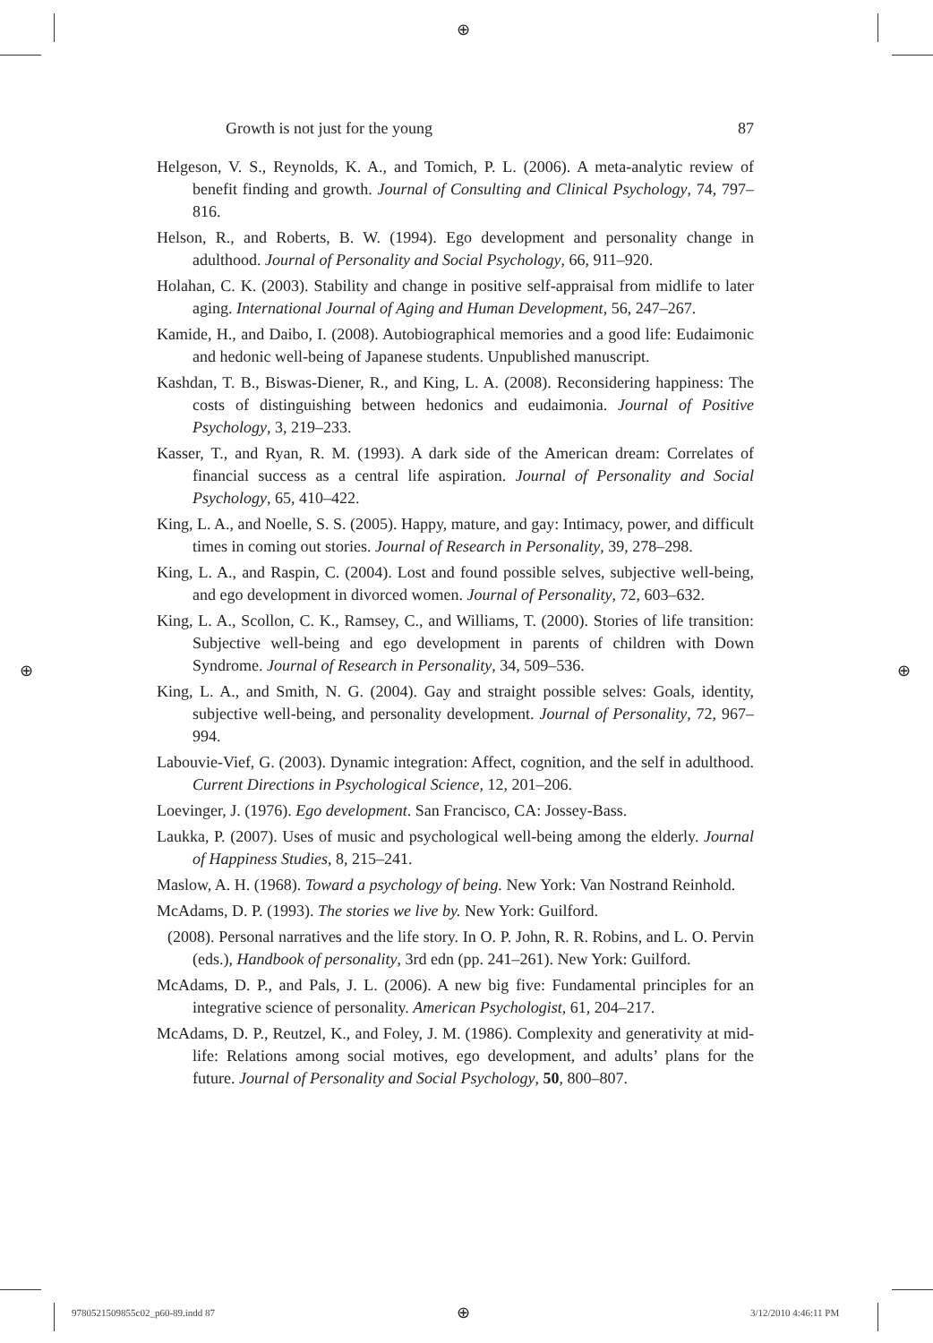⊕
Growth is not just for the young 87
Helgeson, V. S., Reynolds, K. A., and Tomich, P. L. (2006). A meta-analytic review of benefit finding and growth. Journal of Consulting and Clinical Psychology, 74, 797–816.
Helson, R., and Roberts, B. W. (1994). Ego development and personality change in adulthood. Journal of Personality and Social Psychology, 66, 911–920.
Holahan, C. K. (2003). Stability and change in positive self-appraisal from midlife to later aging. International Journal of Aging and Human Development, 56, 247–267.
Kamide, H., and Daibo, I. (2008). Autobiographical memories and a good life: Eudaimonic and hedonic well-being of Japanese students. Unpublished manuscript.
Kashdan, T. B., Biswas-Diener, R., and King, L. A. (2008). Reconsidering happiness: The costs of distinguishing between hedonics and eudaimonia. Journal of Positive Psychology, 3, 219–233.
Kasser, T., and Ryan, R. M. (1993). A dark side of the American dream: Correlates of financial success as a central life aspiration. Journal of Personality and Social Psychology, 65, 410–422.
King, L. A., and Noelle, S. S. (2005). Happy, mature, and gay: Intimacy, power, and difficult times in coming out stories. Journal of Research in Personality, 39, 278–298.
King, L. A., and Raspin, C. (2004). Lost and found possible selves, subjective well-being, and ego development in divorced women. Journal of Personality, 72, 603–632.
King, L. A., Scollon, C. K., Ramsey, C., and Williams, T. (2000). Stories of life transition: Subjective well-being and ego development in parents of children with Down Syndrome. Journal of Research in Personality, 34, 509–536.
King, L. A., and Smith, N. G. (2004). Gay and straight possible selves: Goals, identity, subjective well-being, and personality development. Journal of Personality, 72, 967–994.
Labouvie-Vief, G. (2003). Dynamic integration: Affect, cognition, and the self in adulthood. Current Directions in Psychological Science, 12, 201–206.
Loevinger, J. (1976). Ego development. San Francisco, CA: Jossey-Bass.
Laukka, P. (2007). Uses of music and psychological well-being among the elderly. Journal of Happiness Studies, 8, 215–241.
Maslow, A. H. (1968). Toward a psychology of being. New York: Van Nostrand Reinhold.
McAdams, D. P. (1993). The stories we live by. New York: Guilford.
(2008). Personal narratives and the life story. In O. P. John, R. R. Robins, and L. O. Pervin (eds.), Handbook of personality, 3rd edn (pp. 241–261). New York: Guilford.
McAdams, D. P., and Pals, J. L. (2006). A new big five: Fundamental principles for an integrative science of personality. American Psychologist, 61, 204–217.
McAdams, D. P., Reutzel, K., and Foley, J. M. (1986). Complexity and generativity at mid-life: Relations among social motives, ego development, and adults’ plans for the future. Journal of Personality and Social Psychology, 50, 800–807.
⊕ ⊕
9780521509855c02_p60-89.indd 87
⊕ 3/12/2010 4:46:11 PM